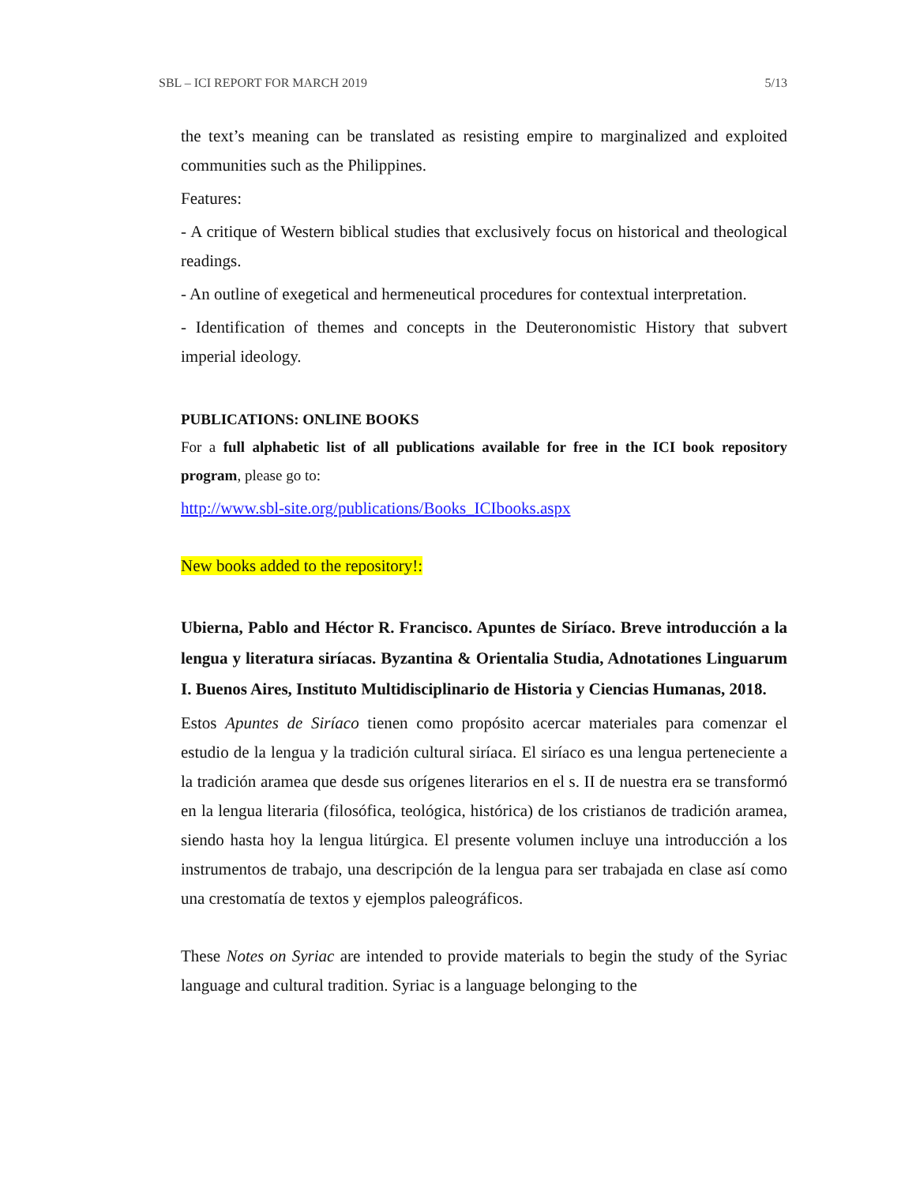SBL – ICI REPORT FOR MARCH 2019 5/13
the text’s meaning can be translated as resisting empire to marginalized and exploited communities such as the Philippines.
Features:
- A critique of Western biblical studies that exclusively focus on historical and theological readings.
- An outline of exegetical and hermeneutical procedures for contextual interpretation.
- Identification of themes and concepts in the Deuteronomistic History that subvert imperial ideology.
PUBLICATIONS: ONLINE BOOKS
For a full alphabetic list of all publications available for free in the ICI book repository program, please go to:
http://www.sbl-site.org/publications/Books_ICIbooks.aspx
New books added to the repository!:
Ubierna, Pablo and Héctor R. Francisco. Apuntes de Siríaco. Breve introducción a la lengua y literatura siríacas. Byzantina & Orientalia Studia, Adnotationes Linguarum I. Buenos Aires, Instituto Multidisciplinario de Historia y Ciencias Humanas, 2018.
Estos Apuntes de Siríaco tienen como propósito acercar materiales para comenzar el estudio de la lengua y la tradición cultural siríaca. El siríaco es una lengua perteneciente a la tradición aramea que desde sus orígenes literarios en el s. II de nuestra era se transformó en la lengua literaria (filosófica, teológica, histórica) de los cristianos de tradición aramea, siendo hasta hoy la lengua litúrgica. El presente volumen incluye una introducción a los instrumentos de trabajo, una descripción de la lengua para ser trabajada en clase así como una crestomatía de textos y ejemplos paleográficos.
These Notes on Syriac are intended to provide materials to begin the study of the Syriac language and cultural tradition. Syriac is a language belonging to the